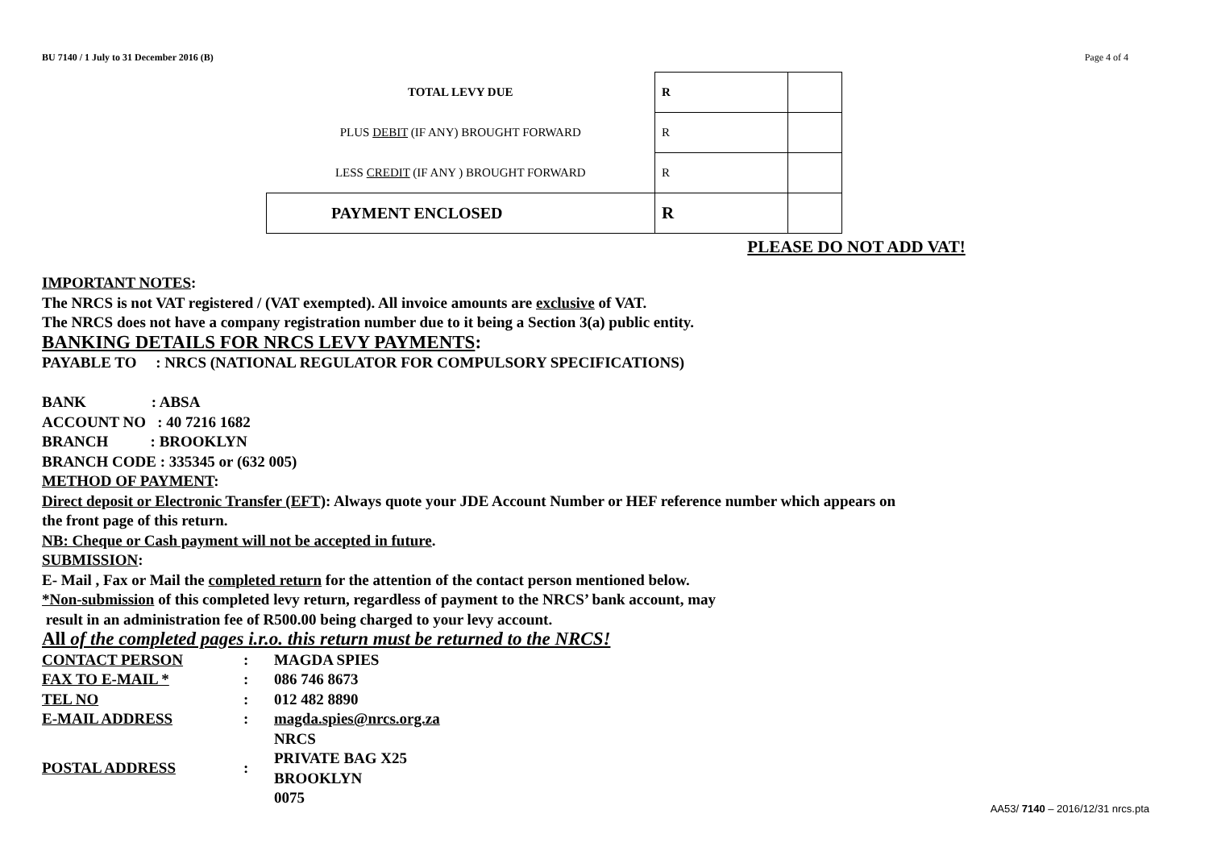BU 7140 / 1 July to 31 December 2016 (B) Page 4 of 4
| TOTAL LEVY DUE | R | |
| PLUS DEBIT (IF ANY) BROUGHT FORWARD | R | |
| LESS CREDIT (IF ANY ) BROUGHT FORWARD | R | |
| PAYMENT ENCLOSED | R | |
PLEASE DO NOT ADD VAT!
IMPORTANT NOTES:
The NRCS is not VAT registered / (VAT exempted). All invoice amounts are exclusive of VAT.
The NRCS does not have a company registration number due to it being a Section 3(a) public entity.
BANKING DETAILS FOR NRCS LEVY PAYMENTS:
PAYABLE TO : NRCS (NATIONAL REGULATOR FOR COMPULSORY SPECIFICATIONS)
BANK : ABSA
ACCOUNT NO : 40 7216 1682
BRANCH : BROOKLYN
BRANCH CODE : 335345 or (632 005)
METHOD OF PAYMENT:
Direct deposit or Electronic Transfer (EFT): Always quote your JDE Account Number or HEF reference number which appears on
the front page of this return.
NB: Cheque or Cash payment will not be accepted in future.
SUBMISSION:
E- Mail , Fax or Mail the completed return for the attention of the contact person mentioned below.
*Non-submission of this completed levy return, regardless of payment to the NRCS’ bank account, may
result in an administration fee of R500.00 being charged to your levy account.
All of the completed pages i.r.o. this return must be returned to the NRCS!
| CONTACT PERSON | : | MAGDA SPIES |
| FAX TO E-MAIL * | : | 086 746 8673 |
| TEL NO | : | 012 482 8890 |
| E-MAIL ADDRESS | : | magda.spies@nrcs.org.za |
| POSTAL ADDRESS | : | NRCS PRIVATE BAG X25 BROOKLYN 0075 |
AA53/ 7140 – 2016/12/31 nrcs.pta